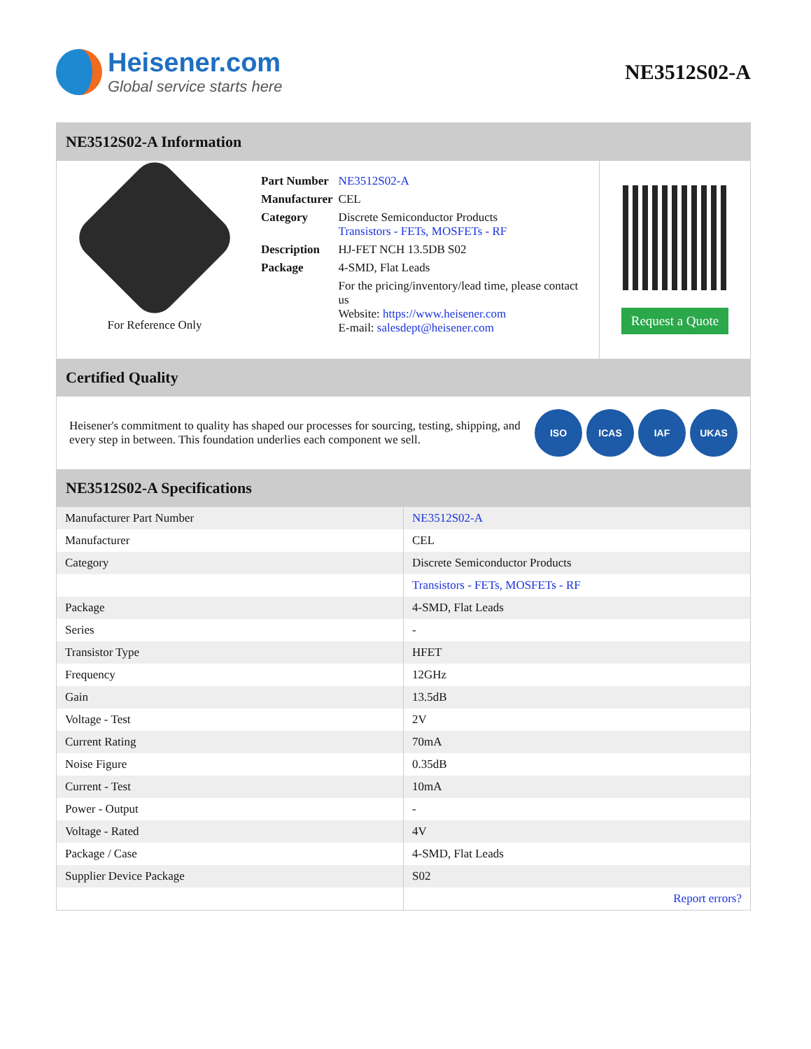Heisener.com
Global service starts here
NE3512S02-A
NE3512S02-A Information
For Reference Only
| Part Number | NE3512S02-A |
| Manufacturer | CEL |
| Category | Discrete Semiconductor Products Transistors - FETs, MOSFETs - RF |
| Description | HJ-FET NCH 13.5DB S02 |
| Package | 4-SMD, Flat Leads |
| | For the pricing/inventory/lead time, please contact us Website: https://www.heisener.com E-mail: salesdept@heisener.com |
Request a Quote
Certified Quality
Heisener's commitment to quality has shaped our processes for sourcing, testing, shipping, and every step in between. This foundation underlies each component we sell.
ISO ICAS IAF UKAS
NE3512S02-A Specifications
| Manufacturer Part Number | NE3512S02-A |
| Manufacturer | CEL |
| Category | Discrete Semiconductor Products |
| | Transistors - FETs, MOSFETs - RF |
| Package | 4-SMD, Flat Leads |
| Series | - |
| Transistor Type | HFET |
| Frequency | 12GHz |
| Gain | 13.5dB |
| Voltage - Test | 2V |
| Current Rating | 70mA |
| Noise Figure | 0.35dB |
| Current - Test | 10mA |
| Power - Output | - |
| Voltage - Rated | 4V |
| Package / Case | 4-SMD, Flat Leads |
| Supplier Device Package | S02 |
| | Report errors? |